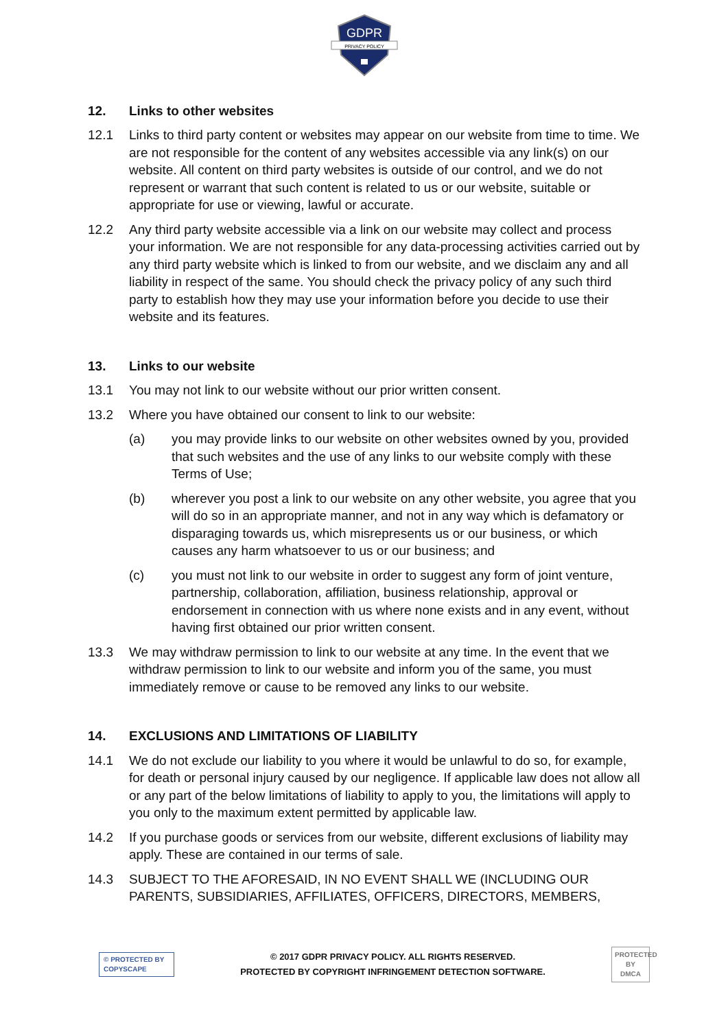GDPR
PRIVACY POLICY
12. Links to other websites
12.1 Links to third party content or websites may appear on our website from time to time. We are not responsible for the content of any websites accessible via any link(s) on our website. All content on third party websites is outside of our control, and we do not represent or warrant that such content is related to us or our website, suitable or appropriate for use or viewing, lawful or accurate.
12.2 Any third party website accessible via a link on our website may collect and process your information. We are not responsible for any data-processing activities carried out by any third party website which is linked to from our website, and we disclaim any and all liability in respect of the same. You should check the privacy policy of any such third party to establish how they may use your information before you decide to use their website and its features.
13. Links to our website
13.1 You may not link to our website without our prior written consent.
13.2 Where you have obtained our consent to link to our website:
(a) you may provide links to our website on other websites owned by you, provided that such websites and the use of any links to our website comply with these Terms of Use;
(b) wherever you post a link to our website on any other website, you agree that you will do so in an appropriate manner, and not in any way which is defamatory or disparaging towards us, which misrepresents us or our business, or which causes any harm whatsoever to us or our business; and
(c) you must not link to our website in order to suggest any form of joint venture, partnership, collaboration, affiliation, business relationship, approval or endorsement in connection with us where none exists and in any event, without having first obtained our prior written consent.
13.3 We may withdraw permission to link to our website at any time. In the event that we withdraw permission to link to our website and inform you of the same, you must immediately remove or cause to be removed any links to our website.
14. EXCLUSIONS AND LIMITATIONS OF LIABILITY
14.1 We do not exclude our liability to you where it would be unlawful to do so, for example, for death or personal injury caused by our negligence. If applicable law does not allow all or any part of the below limitations of liability to apply to you, the limitations will apply to you only to the maximum extent permitted by applicable law.
14.2 If you purchase goods or services from our website, different exclusions of liability may apply. These are contained in our terms of sale.
14.3 SUBJECT TO THE AFORESAID, IN NO EVENT SHALL WE (INCLUDING OUR PARENTS, SUBSIDIARIES, AFFILIATES, OFFICERS, DIRECTORS, MEMBERS,
© PROTECTED BY
COPYSCAPE
© 2017 GDPR PRIVACY POLICY. ALL RIGHTS RESERVED.
PROTECTED BY COPYRIGHT INFRINGEMENT DETECTION SOFTWARE.
PROTECTED BY
DMCA